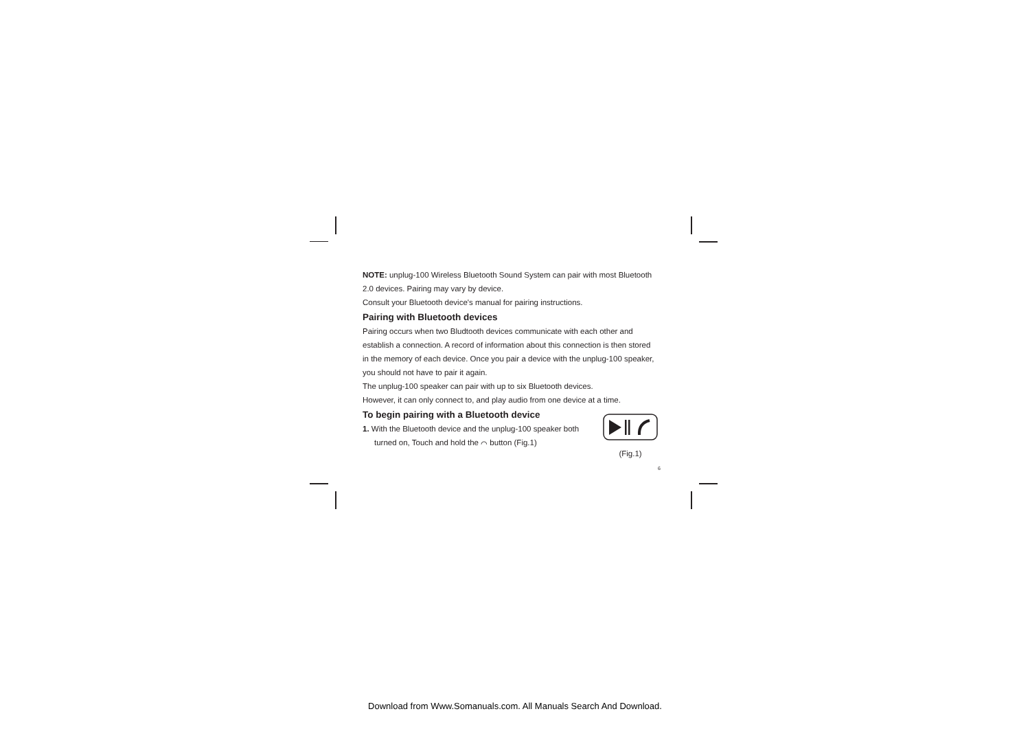NOTE: unplug-100 Wireless Bluetooth Sound System can pair with most Bluetooth 2.0 devices. Pairing may vary by device.
Consult your Bluetooth device's manual for pairing instructions.
Pairing with Bluetooth devices
Pairing occurs when two Bludtooth devices communicate with each other and establish a connection. A record of information about this connection is then stored in the memory of each device. Once you pair a device with the unplug-100 speaker, you should not have to pair it again.
The unplug-100 speaker can pair with up to six Bluetooth devices.
However, it can only connect to, and play audio from one device at a time.
To begin pairing with a Bluetooth device
1. With the Bluetooth device and the unplug-100 speaker both turned on, Touch and hold the ⌒ button (Fig.1)
(Fig.1)
6
Download from Www.Somanuals.com. All Manuals Search And Download.